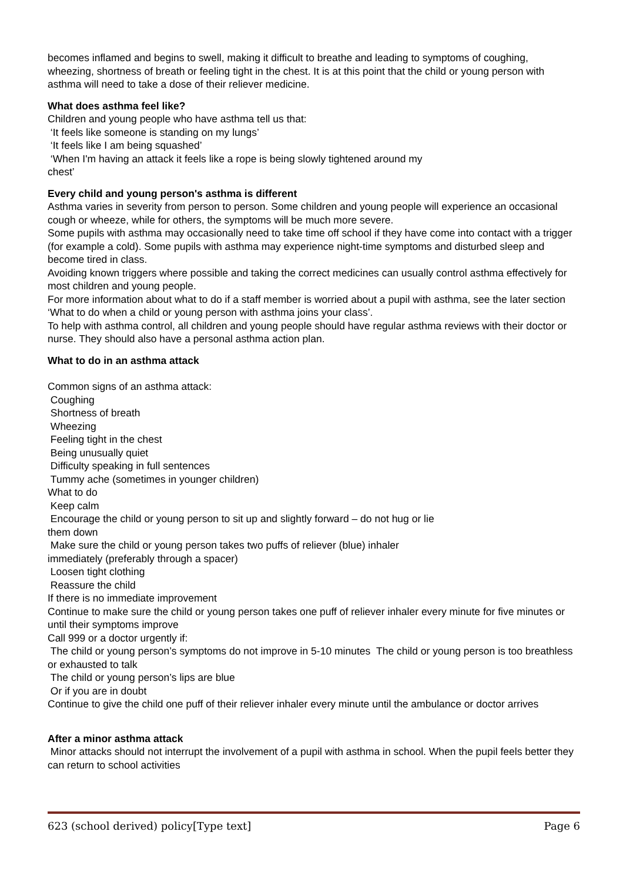becomes inflamed and begins to swell, making it difficult to breathe and leading to symptoms of coughing, wheezing, shortness of breath or feeling tight in the chest. It is at this point that the child or young person with asthma will need to take a dose of their reliever medicine.
What does asthma feel like?
Children and young people who have asthma tell us that:
‘It feels like someone is standing on my lungs’
‘It feels like I am being squashed’
‘When I'm having an attack it feels like a rope is being slowly tightened around my
chest’
Every child and young person's asthma is different
Asthma varies in severity from person to person. Some children and young people will experience an occasional cough or wheeze, while for others, the symptoms will be much more severe.
Some pupils with asthma may occasionally need to take time off school if they have come into contact with a trigger (for example a cold). Some pupils with asthma may experience night-time symptoms and disturbed sleep and become tired in class.
Avoiding known triggers where possible and taking the correct medicines can usually control asthma effectively for most children and young people.
For more information about what to do if a staff member is worried about a pupil with asthma, see the later section ‘What to do when a child or young person with asthma joins your class’.
To help with asthma control, all children and young people should have regular asthma reviews with their doctor or nurse. They should also have a personal asthma action plan.
What to do in an asthma attack
Common signs of an asthma attack:
Coughing
Shortness of breath
Wheezing
Feeling tight in the chest
Being unusually quiet
Difficulty speaking in full sentences
Tummy ache (sometimes in younger children)
What to do
Keep calm
Encourage the child or young person to sit up and slightly forward – do not hug or lie
them down
Make sure the child or young person takes two puffs of reliever (blue) inhaler
immediately (preferably through a spacer)
Loosen tight clothing
Reassure the child
If there is no immediate improvement
Continue to make sure the child or young person takes one puff of reliever inhaler every minute for five minutes or until their symptoms improve
Call 999 or a doctor urgently if:
The child or young person’s symptoms do not improve in 5-10 minutes The child or young person is too breathless or exhausted to talk
The child or young person’s lips are blue
Or if you are in doubt
Continue to give the child one puff of their reliever inhaler every minute until the ambulance or doctor arrives
After a minor asthma attack
Minor attacks should not interrupt the involvement of a pupil with asthma in school. When the pupil feels better they can return to school activities
623 (school derived) policy[Type text] Page 6